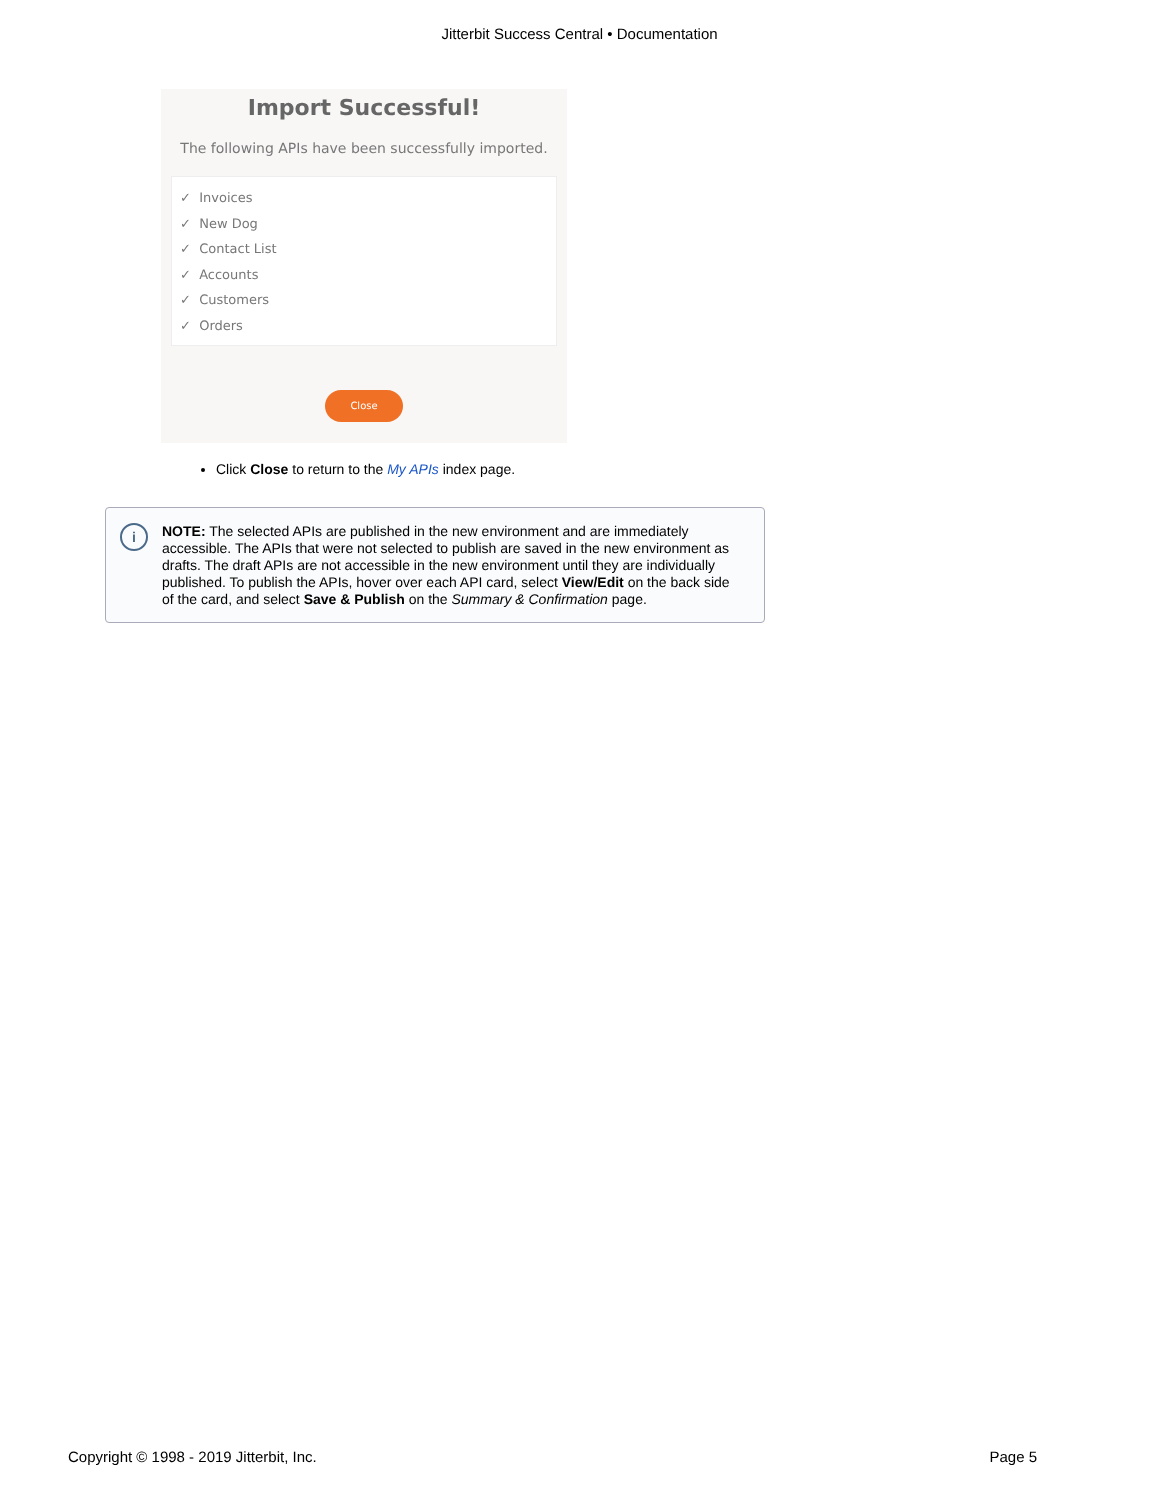Jitterbit Success Central • Documentation
Import Successful!
The following APIs have been successfully imported.
✓ Invoices
✓ New Dog
✓ Contact List
✓ Accounts
✓ Customers
✓ Orders
Close
Click Close to return to the My APIs index page.
i
NOTE: The selected APIs are published in the new environment and are immediately accessible. The APIs that were not selected to publish are saved in the new environment as drafts. The draft APIs are not accessible in the new environment until they are individually published. To publish the APIs, hover over each API card, select View/Edit on the back side of the card, and select Save & Publish on the Summary & Confirmation page.
Copyright © 1998 - 2019 Jitterbit, Inc. Page 5